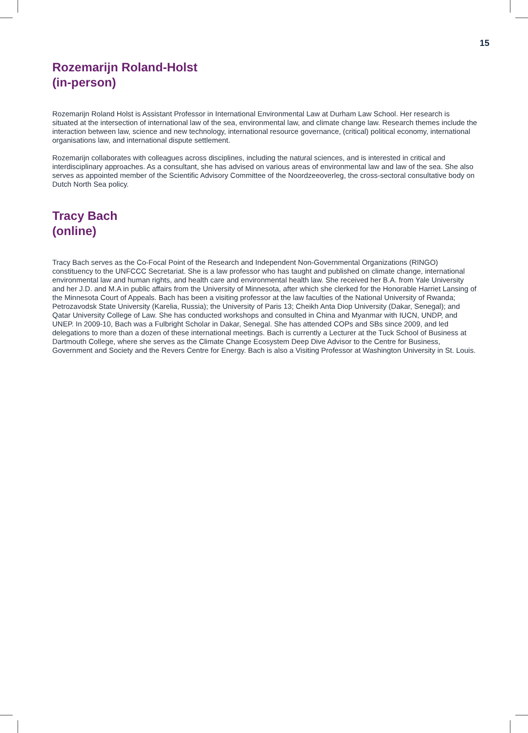15
Rozemarijn Roland-Holst
(in-person)
Rozemarijn Roland Holst is Assistant Professor in International Environmental Law at Durham Law School. Her research is situated at the intersection of international law of the sea, environmental law, and climate change law. Research themes include the interaction between law, science and new technology, international resource governance, (critical) political economy, international organisations law, and international dispute settlement.
Rozemarijn collaborates with colleagues across disciplines, including the natural sciences, and is interested in critical and interdisciplinary approaches. As a consultant, she has advised on various areas of environmental law and law of the sea. She also serves as appointed member of the Scientific Advisory Committee of the Noordzeeoverleg, the cross-sectoral consultative body on Dutch North Sea policy.
Tracy Bach
(online)
Tracy Bach serves as the Co-Focal Point of the Research and Independent Non-Governmental Organizations (RINGO) constituency to the UNFCCC Secretariat. She is a law professor who has taught and published on climate change, international environmental law and human rights, and health care and environmental health law. She received her B.A. from Yale University and her J.D. and M.A in public affairs from the University of Minnesota, after which she clerked for the Honorable Harriet Lansing of the Minnesota Court of Appeals. Bach has been a visiting professor at the law faculties of the National University of Rwanda; Petrozavodsk State University (Karelia, Russia); the University of Paris 13; Cheikh Anta Diop University (Dakar, Senegal); and Qatar University College of Law. She has conducted workshops and consulted in China and Myanmar with IUCN, UNDP, and UNEP. In 2009-10, Bach was a Fulbright Scholar in Dakar, Senegal. She has attended COPs and SBs since 2009, and led delegations to more than a dozen of these international meetings. Bach is currently a Lecturer at the Tuck School of Business at Dartmouth College, where she serves as the Climate Change Ecosystem Deep Dive Advisor to the Centre for Business, Government and Society and the Revers Centre for Energy. Bach is also a Visiting Professor at Washington University in St. Louis.